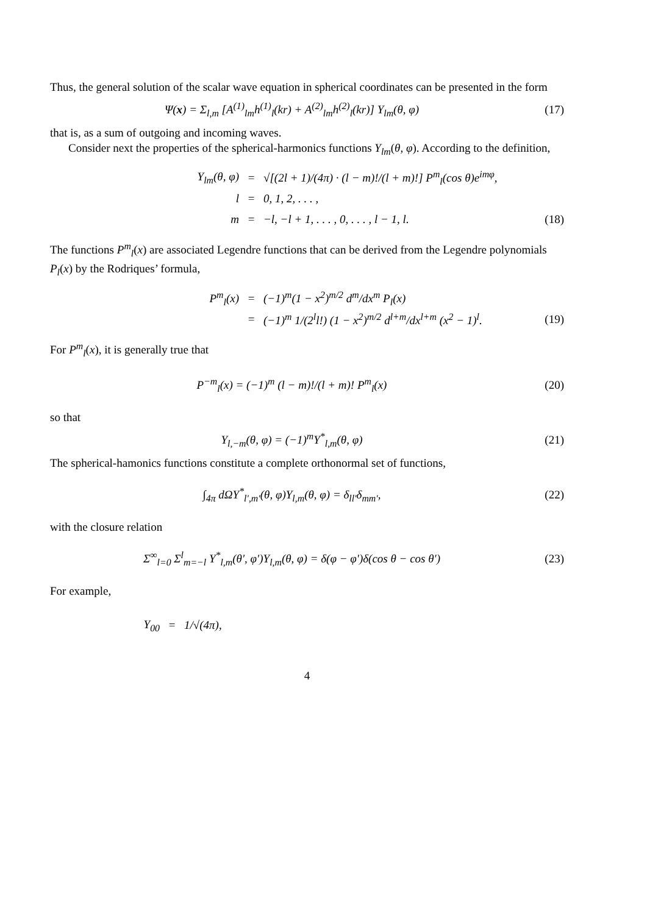Thus, the general solution of the scalar wave equation in spherical coordinates can be presented in the form
Ψ(x) = Σ<sub>l,m</sub> [A<sup>(1)</sup><sub>lm</sub>h<sup>(1)</sup><sub>l</sub>(kr) + A<sup>(2)</sup><sub>lm</sub>h<sup>(2)</sup><sub>l</sub>(kr)] Y<sub>lm</sub>(θ, φ)
(17)
that is, as a sum of outgoing and incoming waves.
Consider next the properties of the spherical-harmonics functions Y<sub>lm</sub>(θ, φ). According to the definition,
Y<sub>lm</sub>(θ, φ) =
√[(2l + 1)/(4π) · (l − m)!/(l + m)!] P<sup>m</sup><sub>l</sub>(cos θ)e<sup>imφ</sup>,
l = 0, 1, 2, . . . ,
m =
−l, −l + 1, . . . , 0, . . . , l − 1, l.
(18)
The functions P<sup>m</sup><sub>l</sub>(x) are associated Legendre functions that can be derived from the Legendre polynomials P<sub>l</sub>(x) by the Rodriques’ formula,
P<sup>m</sup><sub>l</sub>(x) = (−1)<sup>m</sup>(1 − x<sup>2</sup>)<sup>m/2</sup> d<sup>m</sup>/dx<sup>m</sup> P<sub>l</sub>(x)
=
(−1)<sup>m</sup> 1/(2<sup>l</sup>l!) (1 − x<sup>2</sup>)<sup>m/2</sup> d<sup>l+m</sup>/dx<sup>l+m</sup> (x<sup>2</sup> − 1)<sup>l</sup>.
(19)
For P<sup>m</sup><sub>l</sub>(x), it is generally true that
P<sup>−m</sup><sub>l</sub>(x) = (−1)<sup>m</sup> (l − m)!/(l + m)! P<sup>m</sup><sub>l</sub>(x)
(20)
so that
Y<sub>l,−m</sub>(θ, φ) = (−1)<sup>m</sup>Y<sup>*</sup><sub>l,m</sub>(θ, φ) (21)
The spherical-hamonics functions constitute a complete orthonormal set of functions,
∫<sub>4π</sub> dΩY<sup>*</sup><sub>l′,m′</sub>(θ, φ)Y<sub>l,m</sub>(θ, φ) = δ<sub>ll′</sub>δ<sub>mm′</sub>,
(22)
with the closure relation
Σ<sup>∞</sup><sub>l=0</sub> Σ<sup>l</sup><sub>m=−l</sub> Y<sup>*</sup><sub>l,m</sub>(θ′, φ′)Y<sub>l,m</sub>(θ, φ) = δ(φ − φ′)δ(cos θ − cos θ′)
(23)
For example,
Y<sub>00</sub> = 1/√(4π),
4